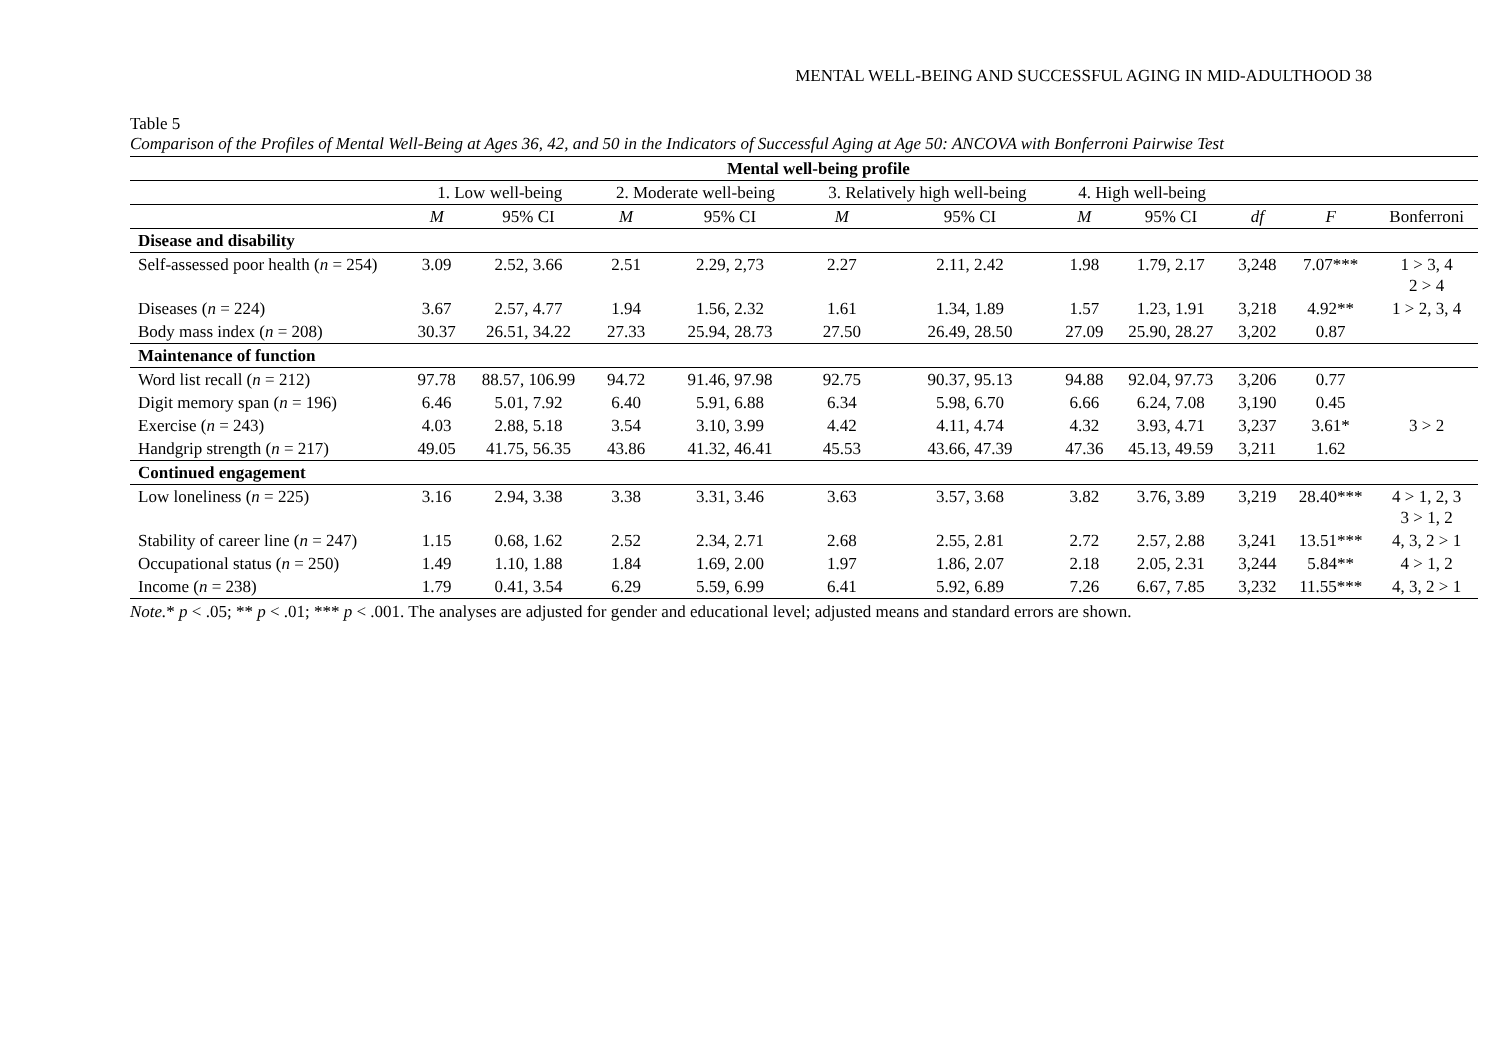MENTAL WELL-BEING AND SUCCESSFUL AGING IN MID-ADULTHOOD 38
Table 5
Comparison of the Profiles of Mental Well-Being at Ages 36, 42, and 50 in the Indicators of Successful Aging at Age 50: ANCOVA with Bonferroni Pairwise Test
| | Mental well-being profile | | | | | | | | | | |
| --- | --- | --- | --- | --- | --- | --- | --- | --- | --- | --- | --- |
| | 1. Low well-being | | 2. Moderate well-being | | 3. Relatively high well-being | | 4. High well-being | | | | |
| | M | 95% CI | M | 95% CI | M | 95% CI | M | 95% CI | df | F | Bonferroni |
| Disease and disability | | | | | | | | | | | |
| Self-assessed poor health ( n = 254) | 3.09 | 2.52, 3.66 | 2.51 | 2.29, 2,73 | 2.27 | 2.11, 2.42 | 1.98 | 1.79, 2.17 | 3,248 | 7.07*** | 1 > 3, 4 2 > 4 |
| Diseases ( n = 224) | 3.67 | 2.57, 4.77 | 1.94 | 1.56, 2.32 | 1.61 | 1.34, 1.89 | 1.57 | 1.23, 1.91 | 3,218 | 4.92** | 1 > 2, 3, 4 |
| Body mass index ( n = 208) | 30.37 | 26.51, 34.22 | 27.33 | 25.94, 28.73 | 27.50 | 26.49, 28.50 | 27.09 | 25.90, 28.27 | 3,202 | 0.87 | |
| Maintenance of function | | | | | | | | | | | |
| Word list recall ( n = 212) | 97.78 | 88.57, 106.99 | 94.72 | 91.46, 97.98 | 92.75 | 90.37, 95.13 | 94.88 | 92.04, 97.73 | 3,206 | 0.77 | |
| Digit memory span ( n = 196) | 6.46 | 5.01, 7.92 | 6.40 | 5.91, 6.88 | 6.34 | 5.98, 6.70 | 6.66 | 6.24, 7.08 | 3,190 | 0.45 | |
| Exercise ( n = 243) | 4.03 | 2.88, 5.18 | 3.54 | 3.10, 3.99 | 4.42 | 4.11, 4.74 | 4.32 | 3.93, 4.71 | 3,237 | 3.61* | 3 > 2 |
| Handgrip strength ( n = 217) | 49.05 | 41.75, 56.35 | 43.86 | 41.32, 46.41 | 45.53 | 43.66, 47.39 | 47.36 | 45.13, 49.59 | 3,211 | 1.62 | |
| Continued engagement | | | | | | | | | | | |
| Low loneliness ( n = 225) | 3.16 | 2.94, 3.38 | 3.38 | 3.31, 3.46 | 3.63 | 3.57, 3.68 | 3.82 | 3.76, 3.89 | 3,219 | 28.40*** | 4 > 1, 2, 3 3 > 1, 2 |
| Stability of career line ( n = 247) | 1.15 | 0.68, 1.62 | 2.52 | 2.34, 2.71 | 2.68 | 2.55, 2.81 | 2.72 | 2.57, 2.88 | 3,241 | 13.51*** | 4, 3, 2 > 1 |
| Occupational status ( n = 250) | 1.49 | 1.10, 1.88 | 1.84 | 1.69, 2.00 | 1.97 | 1.86, 2.07 | 2.18 | 2.05, 2.31 | 3,244 | 5.84** | 4 > 1, 2 |
| Income ( n = 238) | 1.79 | 0.41, 3.54 | 6.29 | 5.59, 6.99 | 6.41 | 5.92, 6.89 | 7.26 | 6.67, 7.85 | 3,232 | 11.55*** | 4, 3, 2 > 1 |
Note.* p < .05; ** p < .01; *** p < .001. The analyses are adjusted for gender and educational level; adjusted means and standard errors are shown.